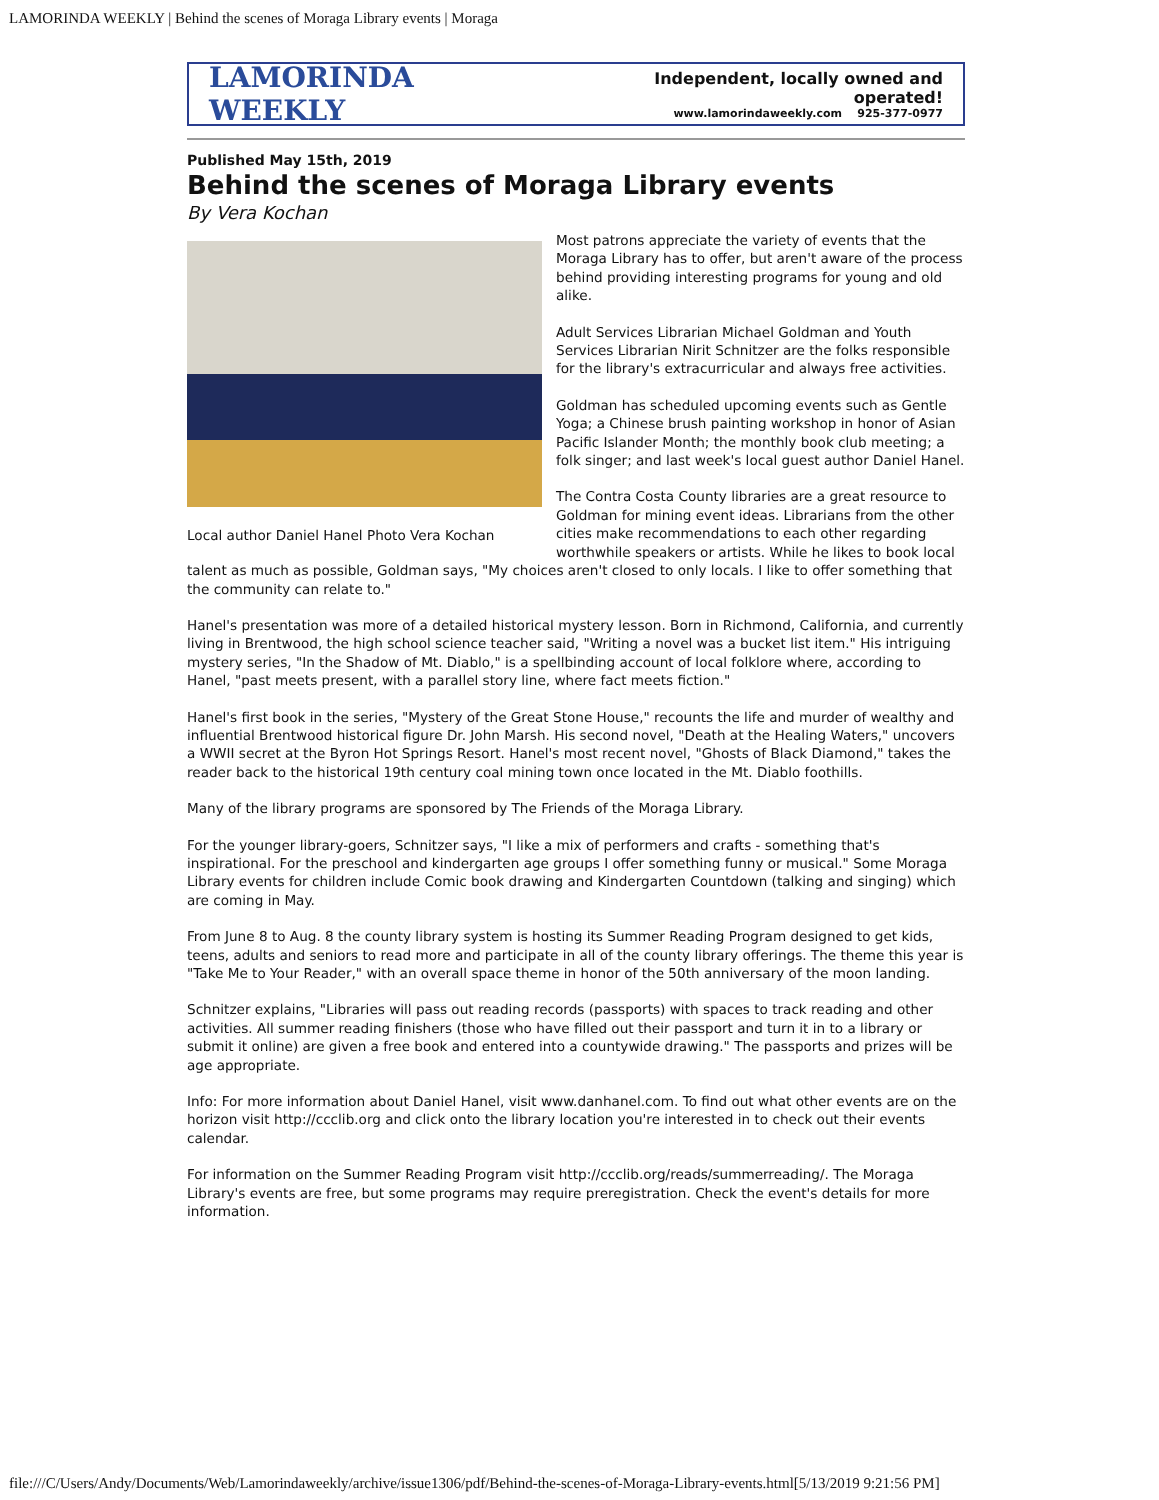LAMORINDA WEEKLY | Behind the scenes of Moraga Library events | Moraga
LAMORINDA WEEKLY
Independent, locally owned and operated!
www.lamorindaweekly.com 925-377-0977
Published May 15th, 2019
Behind the scenes of Moraga Library events
By Vera Kochan
Local author Daniel Hanel Photo Vera Kochan
Most patrons appreciate the variety of events that the Moraga Library has to offer, but aren't aware of the process behind providing interesting programs for young and old alike.
Adult Services Librarian Michael Goldman and Youth Services Librarian Nirit Schnitzer are the folks responsible for the library's extracurricular and always free activities.
Goldman has scheduled upcoming events such as Gentle Yoga; a Chinese brush painting workshop in honor of Asian Pacific Islander Month; the monthly book club meeting; a folk singer; and last week's local guest author Daniel Hanel.
The Contra Costa County libraries are a great resource to Goldman for mining event ideas. Librarians from the other cities make recommendations to each other regarding worthwhile speakers or artists. While he likes to book local talent as much as possible, Goldman says, "My choices aren't closed to only locals. I like to offer something that the community can relate to."
Hanel's presentation was more of a detailed historical mystery lesson. Born in Richmond, California, and currently living in Brentwood, the high school science teacher said, "Writing a novel was a bucket list item." His intriguing mystery series, "In the Shadow of Mt. Diablo," is a spellbinding account of local folklore where, according to Hanel, "past meets present, with a parallel story line, where fact meets fiction."
Hanel's first book in the series, "Mystery of the Great Stone House," recounts the life and murder of wealthy and influential Brentwood historical figure Dr. John Marsh. His second novel, "Death at the Healing Waters," uncovers a WWII secret at the Byron Hot Springs Resort. Hanel's most recent novel, "Ghosts of Black Diamond," takes the reader back to the historical 19th century coal mining town once located in the Mt. Diablo foothills.
Many of the library programs are sponsored by The Friends of the Moraga Library.
For the younger library-goers, Schnitzer says, "I like a mix of performers and crafts - something that's inspirational. For the preschool and kindergarten age groups I offer something funny or musical." Some Moraga Library events for children include Comic book drawing and Kindergarten Countdown (talking and singing) which are coming in May.
From June 8 to Aug. 8 the county library system is hosting its Summer Reading Program designed to get kids, teens, adults and seniors to read more and participate in all of the county library offerings. The theme this year is "Take Me to Your Reader," with an overall space theme in honor of the 50th anniversary of the moon landing.
Schnitzer explains, "Libraries will pass out reading records (passports) with spaces to track reading and other activities. All summer reading finishers (those who have filled out their passport and turn it in to a library or submit it online) are given a free book and entered into a countywide drawing." The passports and prizes will be age appropriate.
Info: For more information about Daniel Hanel, visit www.danhanel.com. To find out what other events are on the horizon visit http://ccclib.org and click onto the library location you're interested in to check out their events calendar.
For information on the Summer Reading Program visit http://ccclib.org/reads/summerreading/. The Moraga Library's events are free, but some programs may require preregistration. Check the event's details for more information.
file:///C/Users/Andy/Documents/Web/Lamorindaweekly/archive/issue1306/pdf/Behind-the-scenes-of-Moraga-Library-events.html[5/13/2019 9:21:56 PM]